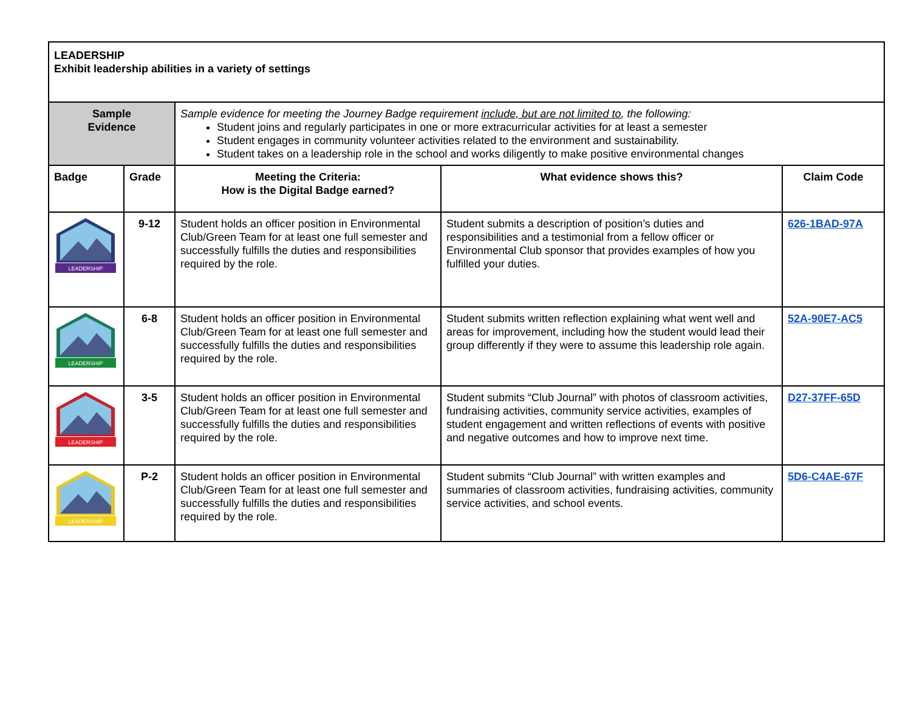| LEADERSHIP Exhibit leadership abilities in a variety of settings | | | | |
| Sample Evidence | | Sample evidence for meeting the Journey Badge requirement include, but are not limited to , the following: Student joins and regularly participates in one or more extracurricular activities for at least a semester Student engages in community volunteer activities related to the environment and sustainability. Student takes on a leadership role in the school and works diligently to make positive environmental changes | | |
| Badge | Grade | Meeting the Criteria: How is the Digital Badge earned? | What evidence shows this? | Claim Code |
| LEADERSHIP | 9-12 | Student holds an officer position in Environmental Club/Green Team for at least one full semester and successfully fulfills the duties and responsibilities required by the role. | Student submits a description of position’s duties and responsibilities and a testimonial from a fellow officer or Environmental Club sponsor that provides examples of how you fulfilled your duties. | 626-1BAD-97A |
| LEADERSHIP | 6-8 | Student holds an officer position in Environmental Club/Green Team for at least one full semester and successfully fulfills the duties and responsibilities required by the role. | Student submits written reflection explaining what went well and areas for improvement, including how the student would lead their group differently if they were to assume this leadership role again. | 52A-90E7-AC5 |
| LEADERSHIP | 3-5 | Student holds an officer position in Environmental Club/Green Team for at least one full semester and successfully fulfills the duties and responsibilities required by the role. | Student submits “Club Journal” with photos of classroom activities, fundraising activities, community service activities, examples of student engagement and written reflections of events with positive and negative outcomes and how to improve next time. | D27-37FF-65D |
| LEADERSHIP | P-2 | Student holds an officer position in Environmental Club/Green Team for at least one full semester and successfully fulfills the duties and responsibilities required by the role. | Student submits “Club Journal” with written examples and summaries of classroom activities, fundraising activities, community service activities, and school events. | 5D6-C4AE-67F |